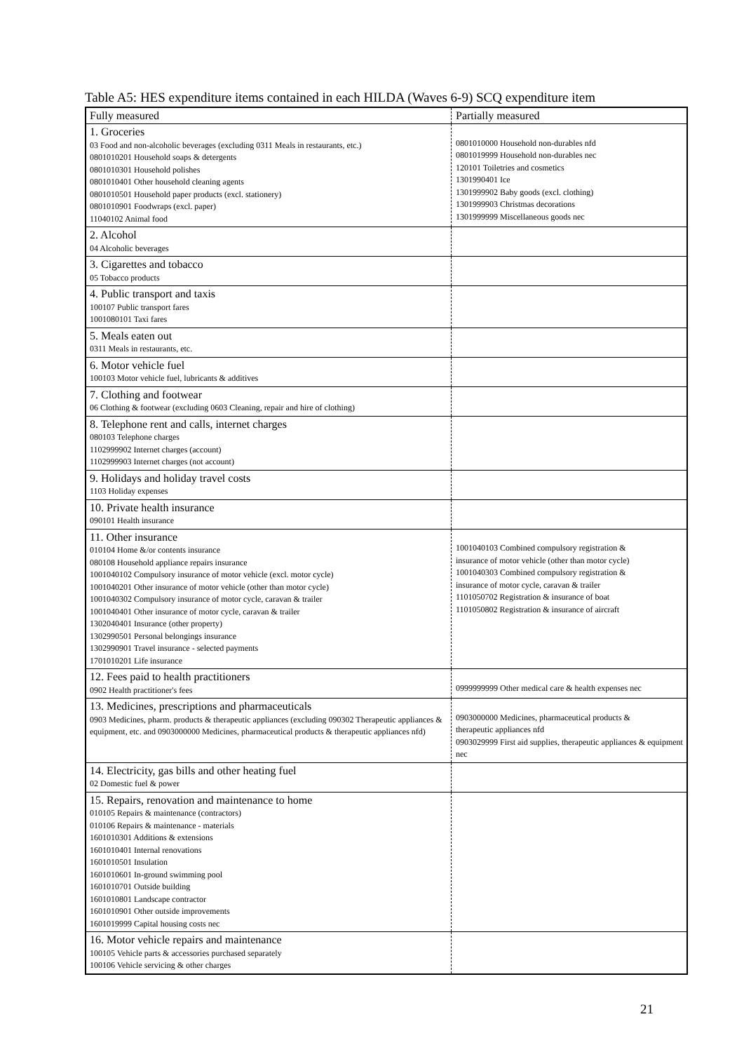Table A5: HES expenditure items contained in each HILDA (Waves 6-9) SCQ expenditure item
| Fully measured | Partially measured |
| 1. Groceries 03 Food and non-alcoholic beverages (excluding 0311 Meals in restaurants, etc.) 0801010201 Household soaps & detergents 0801010301 Household polishes 0801010401 Other household cleaning agents 0801010501 Household paper products (excl. stationery) 0801010901 Foodwraps (excl. paper) 11040102 Animal food | 0801010000 Household non-durables nfd 0801019999 Household non-durables nec 120101 Toiletries and cosmetics 1301990401 Ice 1301999902 Baby goods (excl. clothing) 1301999903 Christmas decorations 1301999999 Miscellaneous goods nec |
| 2. Alcohol 04 Alcoholic beverages | |
| 3. Cigarettes and tobacco 05 Tobacco products | |
| 4. Public transport and taxis 100107 Public transport fares 1001080101 Taxi fares | |
| 5. Meals eaten out 0311 Meals in restaurants, etc. | |
| 6. Motor vehicle fuel 100103 Motor vehicle fuel, lubricants & additives | |
| 7. Clothing and footwear 06 Clothing & footwear (excluding 0603 Cleaning, repair and hire of clothing) | |
| 8. Telephone rent and calls, internet charges 080103 Telephone charges 1102999902 Internet charges (account) 1102999903 Internet charges (not account) | |
| 9. Holidays and holiday travel costs 1103 Holiday expenses | |
| 10. Private health insurance 090101 Health insurance | |
| 11. Other insurance 010104 Home &/or contents insurance 080108 Household appliance repairs insurance 1001040102 Compulsory insurance of motor vehicle (excl. motor cycle) 1001040201 Other insurance of motor vehicle (other than motor cycle) 1001040302 Compulsory insurance of motor cycle, caravan & trailer 1001040401 Other insurance of motor cycle, caravan & trailer 1302040401 Insurance (other property) 1302990501 Personal belongings insurance 1302990901 Travel insurance - selected payments 1701010201 Life insurance | 1001040103 Combined compulsory registration & insurance of motor vehicle (other than motor cycle) 1001040303 Combined compulsory registration & insurance of motor cycle, caravan & trailer 1101050702 Registration & insurance of boat 1101050802 Registration & insurance of aircraft |
| 12. Fees paid to health practitioners 0902 Health practitioner's fees | 0999999999 Other medical care & health expenses nec |
| 13. Medicines, prescriptions and pharmaceuticals 0903 Medicines, pharm. products & therapeutic appliances (excluding 090302 Therapeutic appliances & equipment, etc. and 0903000000 Medicines, pharmaceutical products & therapeutic appliances nfd) | 0903000000 Medicines, pharmaceutical products & therapeutic appliances nfd 0903029999 First aid supplies, therapeutic appliances & equipment nec |
| 14. Electricity, gas bills and other heating fuel 02 Domestic fuel & power | |
| 15. Repairs, renovation and maintenance to home 010105 Repairs & maintenance (contractors) 010106 Repairs & maintenance - materials 1601010301 Additions & extensions 1601010401 Internal renovations 1601010501 Insulation 1601010601 In-ground swimming pool 1601010701 Outside building 1601010801 Landscape contractor 1601010901 Other outside improvements 1601019999 Capital housing costs nec | |
| 16. Motor vehicle repairs and maintenance 100105 Vehicle parts & accessories purchased separately 100106 Vehicle servicing & other charges | |
21